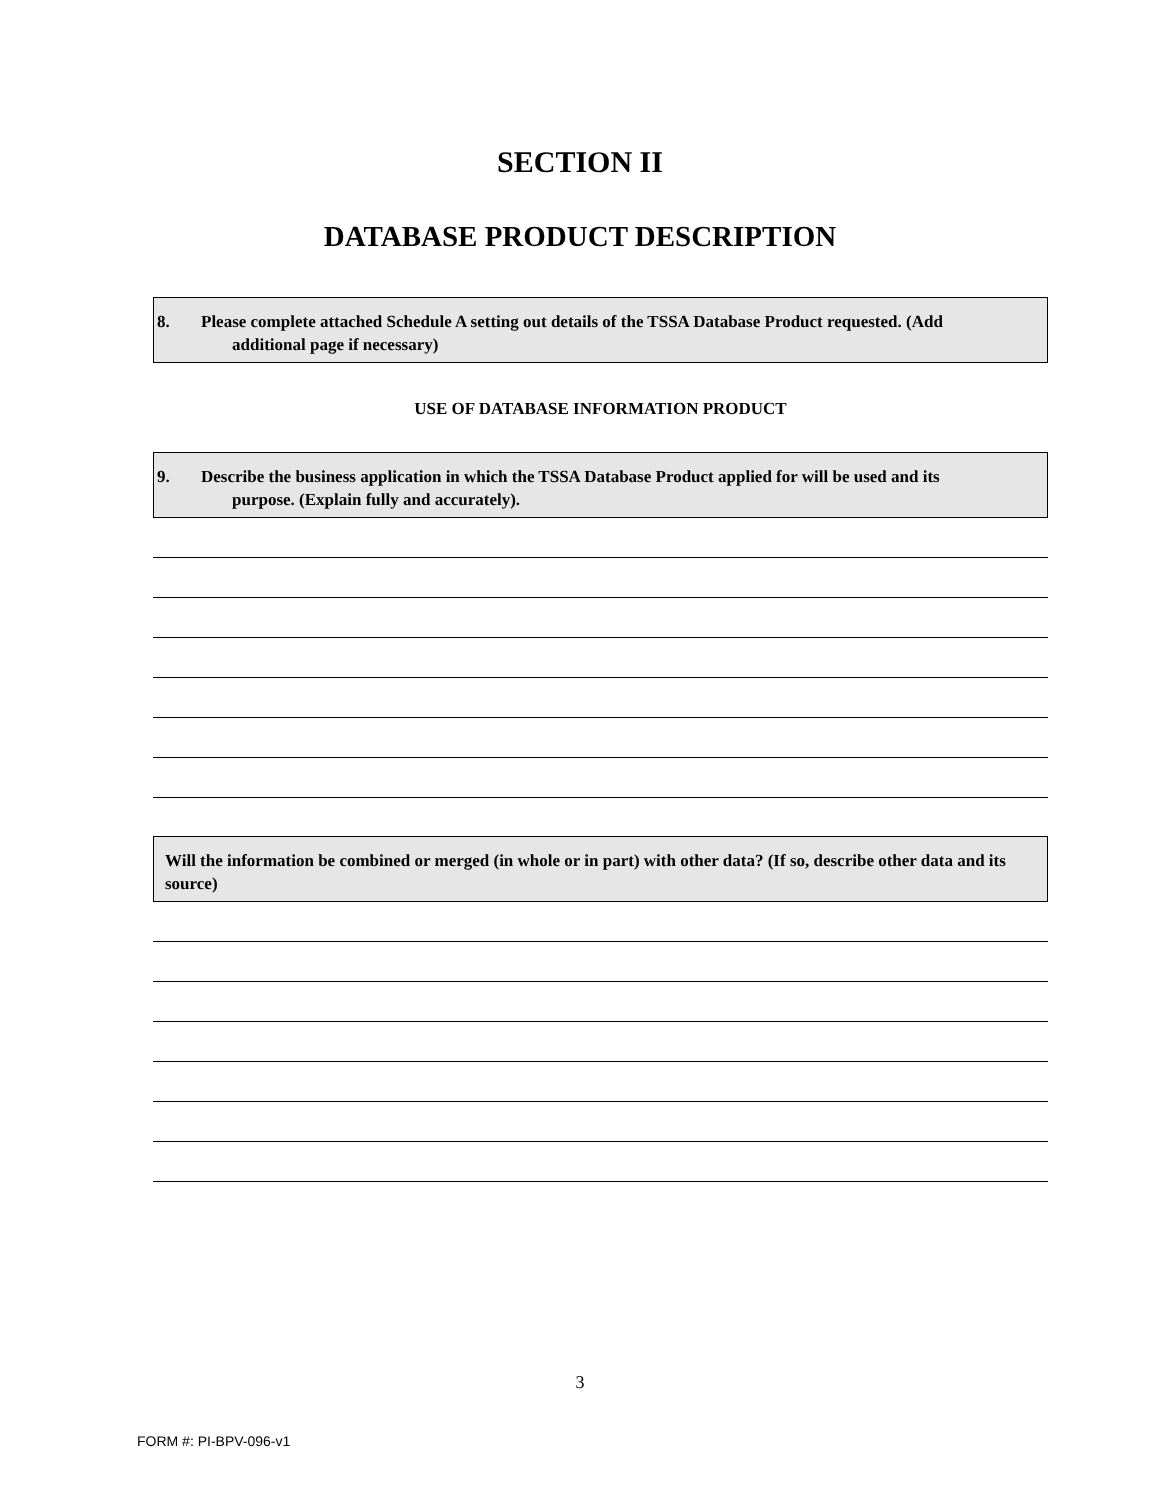SECTION II
DATABASE PRODUCT DESCRIPTION
8. Please complete attached Schedule A setting out details of the TSSA Database Product requested. (Add
additional page if necessary)
USE OF DATABASE INFORMATION PRODUCT
9. Describe the business application in which the TSSA Database Product applied for will be used and its
purpose. (Explain fully and accurately).
Will the information be combined or merged (in whole or in part) with other data? (If so, describe other data and its source)
3
FORM #: PI-BPV-096-v1